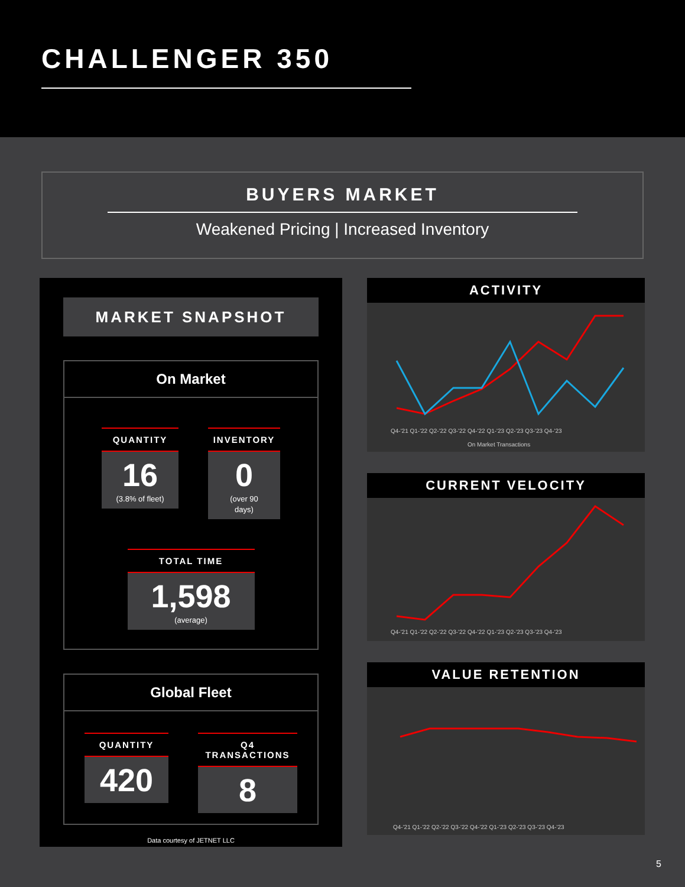CHALLENGER 350
BUYERS MARKET
Weakened Pricing | Increased Inventory
MARKET SNAPSHOT
On Market
QUANTITY
16
(3.8% of fleet)
INVENTORY
0
(over 90 days)
TOTAL TIME
1,598
(average)
Global Fleet
QUANTITY
420
Q4 TRANSACTIONS
8
Data courtesy of JETNET LLC
ACTIVITY
Q4-'21 Q1-'22 Q2-'22 Q3-'22 Q4-'22 Q1-'23 Q2-'23 Q3-'23 Q4-'23
On Market Transactions
CURRENT VELOCITY
Q4-'21 Q1-'22 Q2-'22 Q3-'22 Q4-'22 Q1-'23 Q2-'23 Q3-'23 Q4-'23
VALUE RETENTION
Q4-'21 Q1-'22 Q2-'22 Q3-'22 Q4-'22 Q1-'23 Q2-'23 Q3-'23 Q4-'23
5